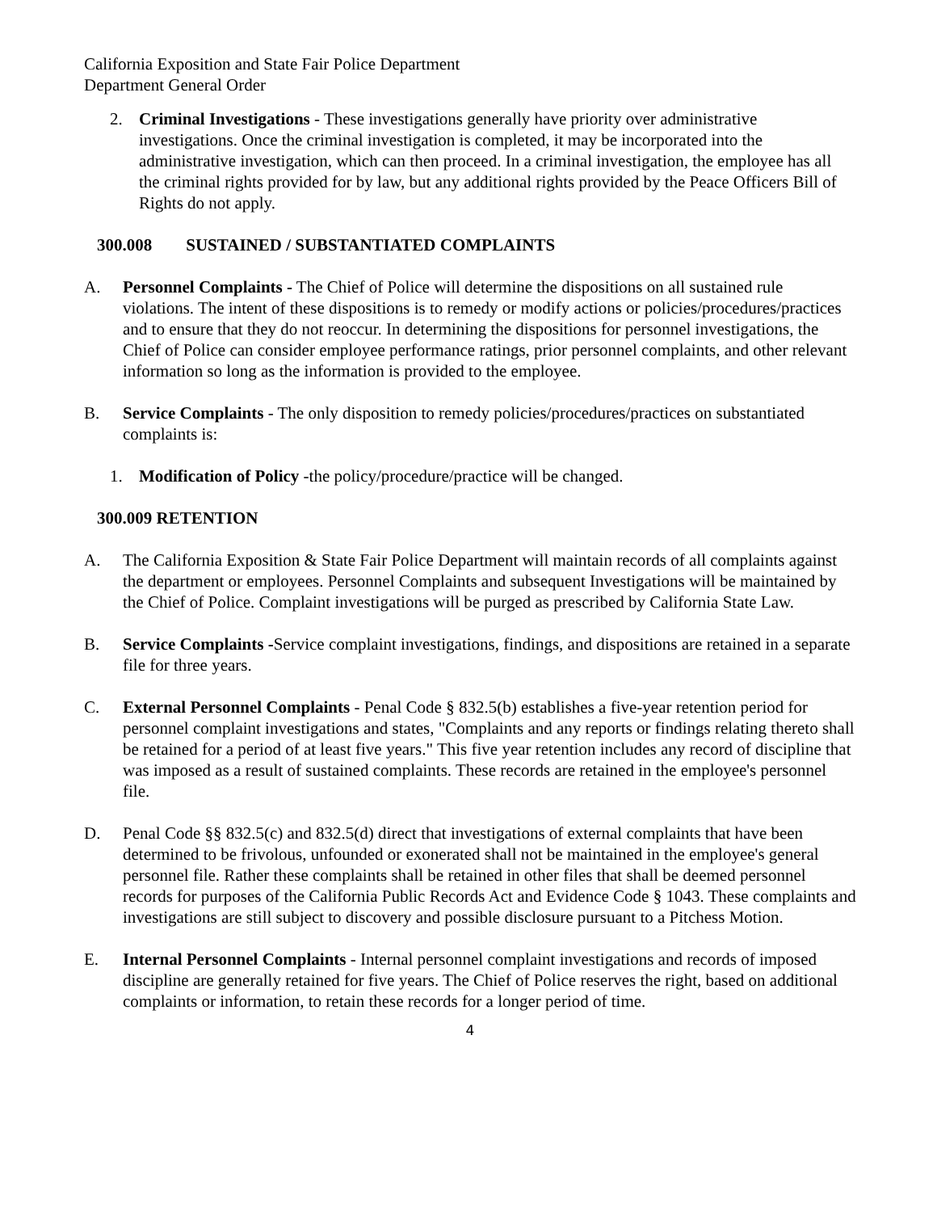California Exposition and State Fair Police Department
Department General Order
2. Criminal Investigations - These investigations generally have priority over administrative investigations. Once the criminal investigation is completed, it may be incorporated into the administrative investigation, which can then proceed. In a criminal investigation, the employee has all the criminal rights provided for by law, but any additional rights provided by the Peace Officers Bill of Rights do not apply.
300.008 SUSTAINED / SUBSTANTIATED COMPLAINTS
A. Personnel Complaints - The Chief of Police will determine the dispositions on all sustained rule violations. The intent of these dispositions is to remedy or modify actions or policies/procedures/practices and to ensure that they do not reoccur. In determining the dispositions for personnel investigations, the Chief of Police can consider employee performance ratings, prior personnel complaints, and other relevant information so long as the information is provided to the employee.
B. Service Complaints - The only disposition to remedy policies/procedures/practices on substantiated complaints is:
1. Modification of Policy -the policy/procedure/practice will be changed.
300.009 RETENTION
A. The California Exposition & State Fair Police Department will maintain records of all complaints against the department or employees. Personnel Complaints and subsequent Investigations will be maintained by the Chief of Police. Complaint investigations will be purged as prescribed by California State Law.
B. Service Complaints -Service complaint investigations, findings, and dispositions are retained in a separate file for three years.
C. External Personnel Complaints - Penal Code § 832.5(b) establishes a five-year retention period for personnel complaint investigations and states, "Complaints and any reports or findings relating thereto shall be retained for a period of at least five years." This five year retention includes any record of discipline that was imposed as a result of sustained complaints. These records are retained in the employee's personnel file.
D. Penal Code §§ 832.5(c) and 832.5(d) direct that investigations of external complaints that have been determined to be frivolous, unfounded or exonerated shall not be maintained in the employee's general personnel file. Rather these complaints shall be retained in other files that shall be deemed personnel records for purposes of the California Public Records Act and Evidence Code § 1043. These complaints and investigations are still subject to discovery and possible disclosure pursuant to a Pitchess Motion.
E. Internal Personnel Complaints - Internal personnel complaint investigations and records of imposed discipline are generally retained for five years. The Chief of Police reserves the right, based on additional complaints or information, to retain these records for a longer period of time.
4